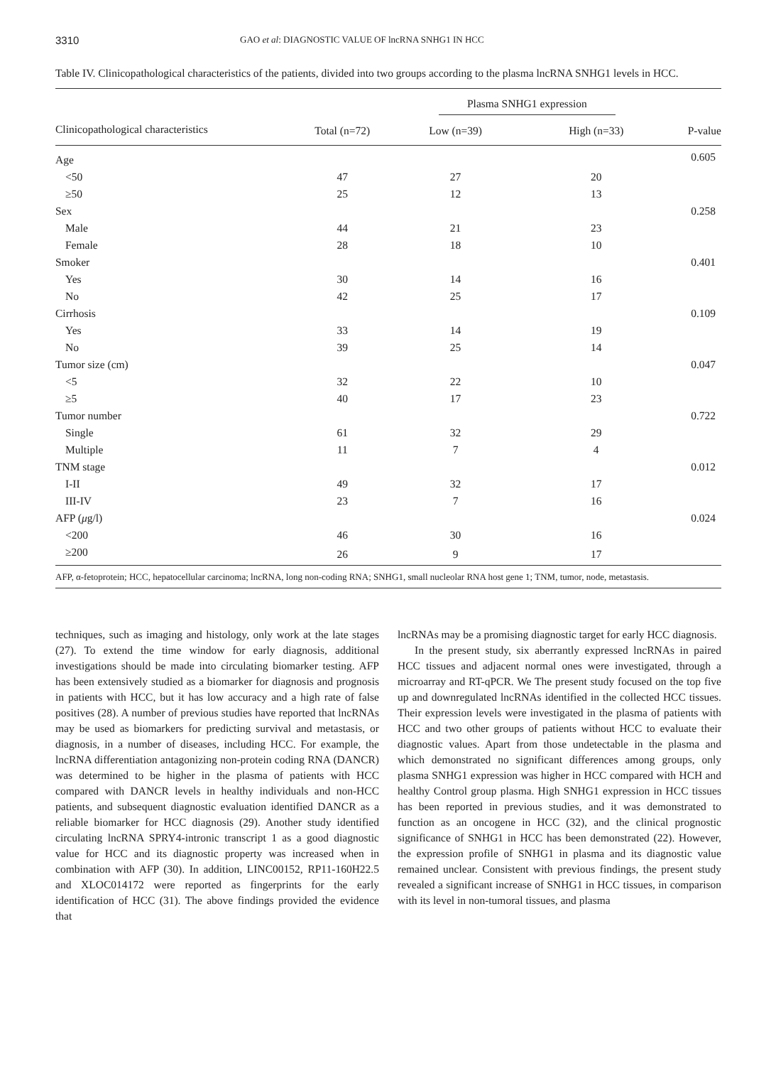3310 GAO et al: DIAGNOSTIC VALUE OF lncRNA SNHG1 IN HCC
Table IV. Clinicopathological characteristics of the patients, divided into two groups according to the plasma lncRNA SNHG1 levels in HCC.
| | | Plasma SNHG1 expression | | |
| --- | --- | --- | --- | --- |
| Clinicopathological characteristics | Total (n=72) | Low (n=39) | High (n=33) | P-value |
| Age | | | | 0.605 |
| <50 | 47 | 27 | 20 | |
| ≥50 | 25 | 12 | 13 | |
| Sex | | | | 0.258 |
| Male | 44 | 21 | 23 | |
| Female | 28 | 18 | 10 | |
| Smoker | | | | 0.401 |
| Yes | 30 | 14 | 16 | |
| No | 42 | 25 | 17 | |
| Cirrhosis | | | | 0.109 |
| Yes | 33 | 14 | 19 | |
| No | 39 | 25 | 14 | |
| Tumor size (cm) | | | | 0.047 |
| <5 | 32 | 22 | 10 | |
| ≥5 | 40 | 17 | 23 | |
| Tumor number | | | | 0.722 |
| Single | 61 | 32 | 29 | |
| Multiple | 11 | 7 | 4 | |
| TNM stage | | | | 0.012 |
| I-II | 49 | 32 | 17 | |
| III-IV | 23 | 7 | 16 | |
| AFP ( μ g/l) | | | | 0.024 |
| <200 | 46 | 30 | 16 | |
| ≥200 | 26 | 9 | 17 | |
AFP, α-fetoprotein; HCC, hepatocellular carcinoma; lncRNA, long non-coding RNA; SNHG1, small nucleolar RNA host gene 1; TNM, tumor, node, metastasis.
techniques, such as imaging and histology, only work at the late stages (27). To extend the time window for early diagnosis, additional investigations should be made into circulating biomarker testing. AFP has been extensively studied as a biomarker for diagnosis and prognosis in patients with HCC, but it has low accuracy and a high rate of false positives (28). A number of previous studies have reported that lncRNAs may be used as biomarkers for predicting survival and metastasis, or diagnosis, in a number of diseases, including HCC. For example, the lncRNA differentiation antagonizing non-protein coding RNA (DANCR) was determined to be higher in the plasma of patients with HCC compared with DANCR levels in healthy individuals and non-HCC patients, and subsequent diagnostic evaluation identified DANCR as a reliable biomarker for HCC diagnosis (29). Another study identified circulating lncRNA SPRY4-intronic transcript 1 as a good diagnostic value for HCC and its diagnostic property was increased when in combination with AFP (30). In addition, LINC00152, RP11-160H22.5 and XLOC014172 were reported as fingerprints for the early identification of HCC (31). The above findings provided the evidence that
lncRNAs may be a promising diagnostic target for early HCC diagnosis.
In the present study, six aberrantly expressed lncRNAs in paired HCC tissues and adjacent normal ones were investigated, through a microarray and RT-qPCR. We The present study focused on the top five up and downregulated lncRNAs identified in the collected HCC tissues. Their expression levels were investigated in the plasma of patients with HCC and two other groups of patients without HCC to evaluate their diagnostic values. Apart from those undetectable in the plasma and which demonstrated no significant differences among groups, only plasma SNHG1 expression was higher in HCC compared with HCH and healthy Control group plasma. High SNHG1 expression in HCC tissues has been reported in previous studies, and it was demonstrated to function as an oncogene in HCC (32), and the clinical prognostic significance of SNHG1 in HCC has been demonstrated (22). However, the expression profile of SNHG1 in plasma and its diagnostic value remained unclear. Consistent with previous findings, the present study revealed a significant increase of SNHG1 in HCC tissues, in comparison with its level in non-tumoral tissues, and plasma